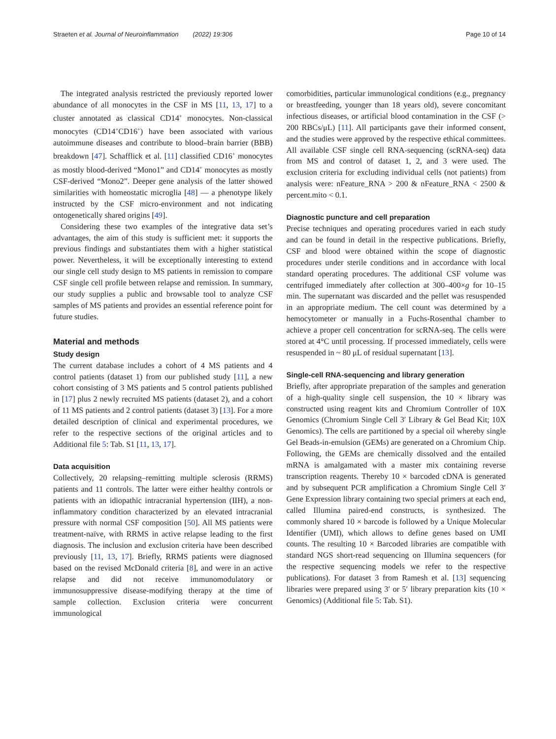Straeten et al. Journal of Neuroinflammation (2022) 19:306 Page 10 of 14
The integrated analysis restricted the previously reported lower abundance of all monocytes in the CSF in MS [11, 13, 17] to a cluster annotated as classical CD14<sup>+</sup> monocytes. Non-classical monocytes (CD14<sup>+</sup>CD16<sup>+</sup>) have been associated with various autoimmune diseases and contribute to blood–brain barrier (BBB) breakdown [47]. Schafflick et al. [11] classified CD16<sup>+</sup> monocytes as mostly blood-derived “Mono1” and CD14<sup>+</sup> monocytes as mostly CSF-derived “Mono2”. Deeper gene analysis of the latter showed similarities with homeostatic microglia [48] — a phenotype likely instructed by the CSF micro-environment and not indicating ontogenetically shared origins [49].
Considering these two examples of the integrative data set’s advantages, the aim of this study is sufficient met: it supports the previous findings and substantiates them with a higher statistical power. Nevertheless, it will be exceptionally interesting to extend our single cell study design to MS patients in remission to compare CSF single cell profile between relapse and remission. In summary, our study supplies a public and browsable tool to analyze CSF samples of MS patients and provides an essential reference point for future studies.
Material and methods
Study design
The current database includes a cohort of 4 MS patients and 4 control patients (dataset 1) from our published study [11], a new cohort consisting of 3 MS patients and 5 control patients published in [17] plus 2 newly recruited MS patients (dataset 2), and a cohort of 11 MS patients and 2 control patients (dataset 3) [13]. For a more detailed description of clinical and experimental procedures, we refer to the respective sections of the original articles and to Additional file 5: Tab. S1 [11, 13, 17].
Data acquisition
Collectively, 20 relapsing–remitting multiple sclerosis (RRMS) patients and 11 controls. The latter were either healthy controls or patients with an idiopathic intracranial hypertension (IIH), a non-inflammatory condition characterized by an elevated intracranial pressure with normal CSF composition [50]. All MS patients were treatment-naïve, with RRMS in active relapse leading to the first diagnosis. The inclusion and exclusion criteria have been described previously [11, 13, 17]. Briefly, RRMS patients were diagnosed based on the revised McDonald criteria [8], and were in an active relapse and did not receive immunomodulatory or immunosuppressive disease-modifying therapy at the time of sample collection. Exclusion criteria were concurrent immunological
comorbidities, particular immunological conditions (e.g., pregnancy or breastfeeding, younger than 18 years old), severe concomitant infectious diseases, or artificial blood contamination in the CSF (> 200 RBCs/μL) [11]. All participants gave their informed consent, and the studies were approved by the respective ethical committees. All available CSF single cell RNA-sequencing (scRNA-seq) data from MS and control of dataset 1, 2, and 3 were used. The exclusion criteria for excluding individual cells (not patients) from analysis were: nFeature_RNA > 200 & nFeature_RNA < 2500 & percent.mito < 0.1.
Diagnostic puncture and cell preparation
Precise techniques and operating procedures varied in each study and can be found in detail in the respective publications. Briefly, CSF and blood were obtained within the scope of diagnostic procedures under sterile conditions and in accordance with local standard operating procedures. The additional CSF volume was centrifuged immediately after collection at 300–400×g for 10–15 min. The supernatant was discarded and the pellet was resuspended in an appropriate medium. The cell count was determined by a hemocytometer or manually in a Fuchs-Rosenthal chamber to achieve a proper cell concentration for scRNA-seq. The cells were stored at 4°C until processing. If processed immediately, cells were resuspended in ~ 80 μL of residual supernatant [13].
Single-cell RNA-sequencing and library generation
Briefly, after appropriate preparation of the samples and generation of a high-quality single cell suspension, the 10 × library was constructed using reagent kits and Chromium Controller of 10X Genomics (Chromium Single Cell 3′ Library & Gel Bead Kit; 10X Genomics). The cells are partitioned by a special oil whereby single Gel Beads-in-emulsion (GEMs) are generated on a Chromium Chip. Following, the GEMs are chemically dissolved and the entailed mRNA is amalgamated with a master mix containing reverse transcription reagents. Thereby 10 × barcoded cDNA is generated and by subsequent PCR amplification a Chromium Single Cell 3′ Gene Expression library containing two special primers at each end, called Illumina paired-end constructs, is synthesized. The commonly shared 10 × barcode is followed by a Unique Molecular Identifier (UMI), which allows to define genes based on UMI counts. The resulting 10 × Barcoded libraries are compatible with standard NGS short-read sequencing on Illumina sequencers (for the respective sequencing models we refer to the respective publications). For dataset 3 from Ramesh et al. [13] sequencing libraries were prepared using 3′ or 5′ library preparation kits (10 × Genomics) (Additional file 5: Tab. S1).